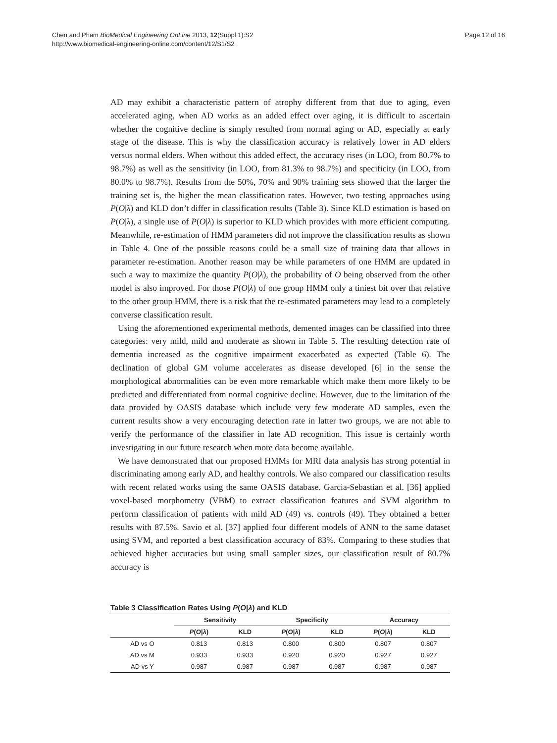Chen and Pham BioMedical Engineering OnLine 2013, 12(Suppl 1):S2
http://www.biomedical-engineering-online.com/content/12/S1/S2
Page 12 of 16
AD may exhibit a characteristic pattern of atrophy different from that due to aging, even accelerated aging, when AD works as an added effect over aging, it is difficult to ascertain whether the cognitive decline is simply resulted from normal aging or AD, especially at early stage of the disease. This is why the classification accuracy is relatively lower in AD elders versus normal elders. When without this added effect, the accuracy rises (in LOO, from 80.7% to 98.7%) as well as the sensitivity (in LOO, from 81.3% to 98.7%) and specificity (in LOO, from 80.0% to 98.7%). Results from the 50%, 70% and 90% training sets showed that the larger the training set is, the higher the mean classification rates. However, two testing approaches using P(O|λ) and KLD don’t differ in classification results (Table 3). Since KLD estimation is based on P(O|λ), a single use of P(O|λ) is superior to KLD which provides with more efficient computing. Meanwhile, re-estimation of HMM parameters did not improve the classification results as shown in Table 4. One of the possible reasons could be a small size of training data that allows in parameter re-estimation. Another reason may be while parameters of one HMM are updated in such a way to maximize the quantity P(O|λ), the probability of O being observed from the other model is also improved. For those P(O|λ) of one group HMM only a tiniest bit over that relative to the other group HMM, there is a risk that the re-estimated parameters may lead to a completely converse classification result.
Using the aforementioned experimental methods, demented images can be classified into three categories: very mild, mild and moderate as shown in Table 5. The resulting detection rate of dementia increased as the cognitive impairment exacerbated as expected (Table 6). The declination of global GM volume accelerates as disease developed [6] in the sense the morphological abnormalities can be even more remarkable which make them more likely to be predicted and differentiated from normal cognitive decline. However, due to the limitation of the data provided by OASIS database which include very few moderate AD samples, even the current results show a very encouraging detection rate in latter two groups, we are not able to verify the performance of the classifier in late AD recognition. This issue is certainly worth investigating in our future research when more data become available.
We have demonstrated that our proposed HMMs for MRI data analysis has strong potential in discriminating among early AD, and healthy controls. We also compared our classification results with recent related works using the same OASIS database. Garcia-Sebastian et al. [36] applied voxel-based morphometry (VBM) to extract classification features and SVM algorithm to perform classification of patients with mild AD (49) vs. controls (49). They obtained a better results with 87.5%. Savio et al. [37] applied four different models of ANN to the same dataset using SVM, and reported a best classification accuracy of 83%. Comparing to these studies that achieved higher accuracies but using small sampler sizes, our classification result of 80.7% accuracy is
Table 3 Classification Rates Using P(O|λ) and KLD
| | Sensitivity | | Specificity | | Accuracy | |
| --- | --- | --- | --- | --- | --- | --- |
| | P ( O / λ ) | KLD | P ( O / λ ) | KLD | P ( O / λ ) | KLD |
| AD vs O | 0.813 | 0.813 | 0.800 | 0.800 | 0.807 | 0.807 |
| AD vs M | 0.933 | 0.933 | 0.920 | 0.920 | 0.927 | 0.927 |
| AD vs Y | 0.987 | 0.987 | 0.987 | 0.987 | 0.987 | 0.987 |